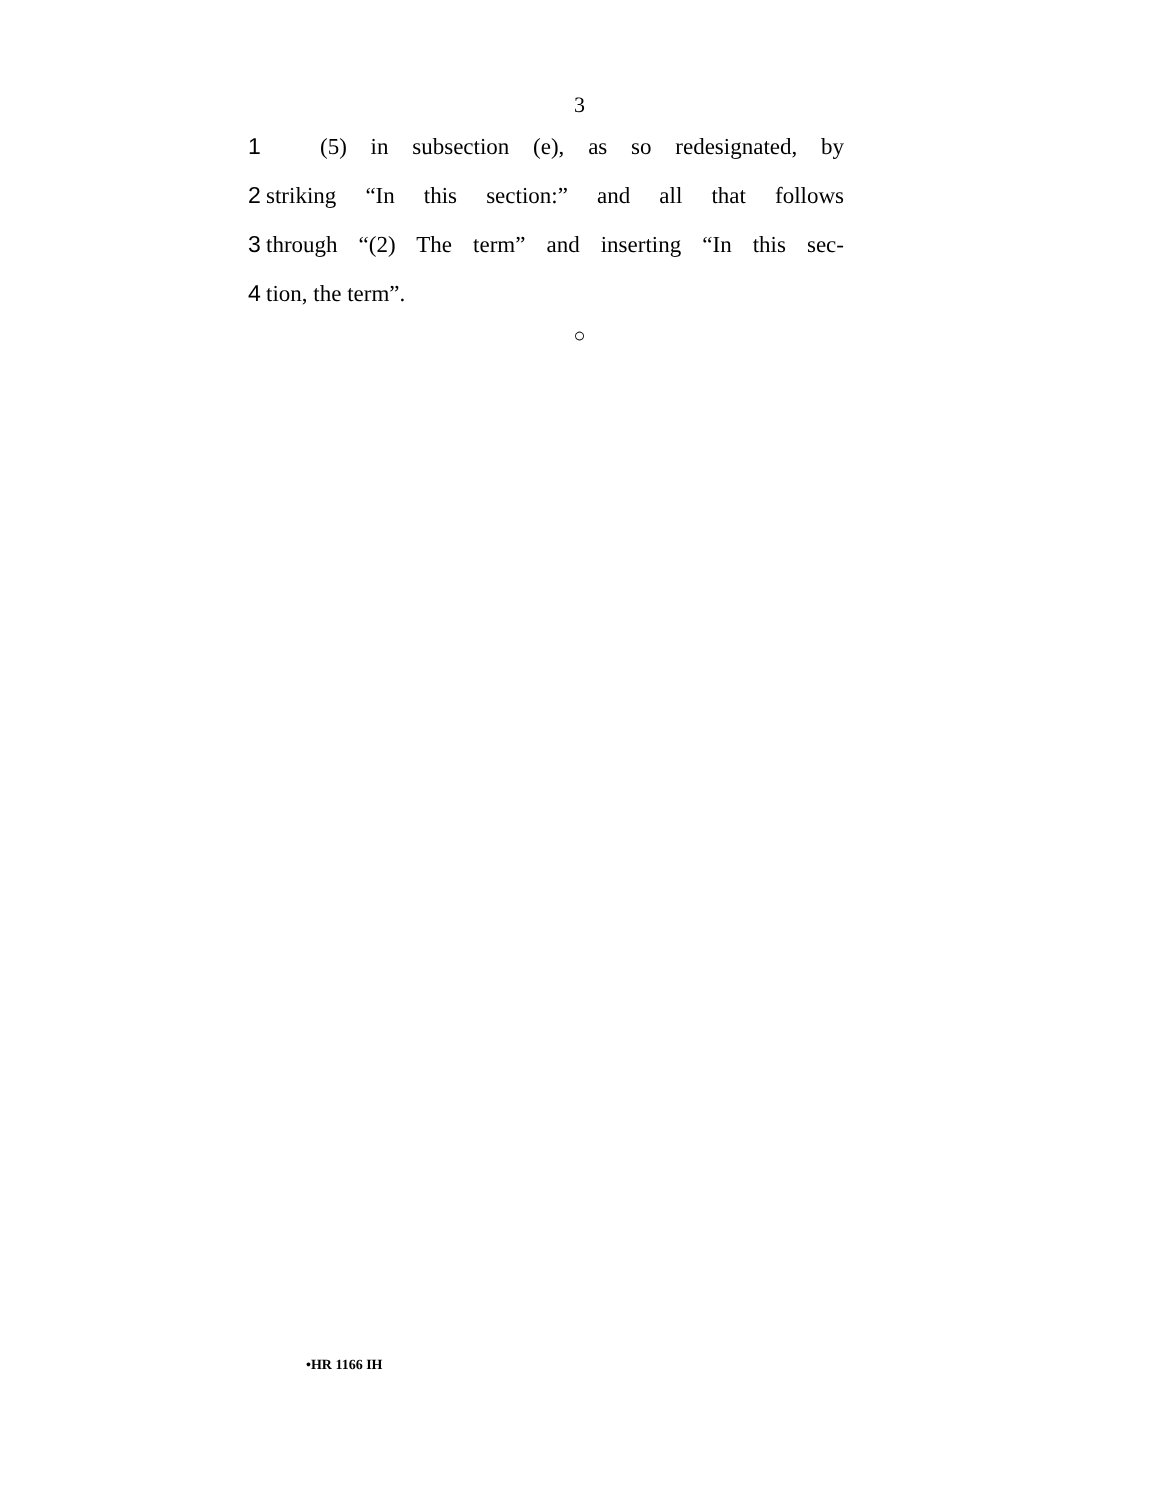3
1 (5) in subsection (e), as so redesignated, by
2 striking “In this section:” and all that follows
3 through “(2) The term” and inserting “In this sec-
4 tion, the term”.
○
•HR 1166 IH